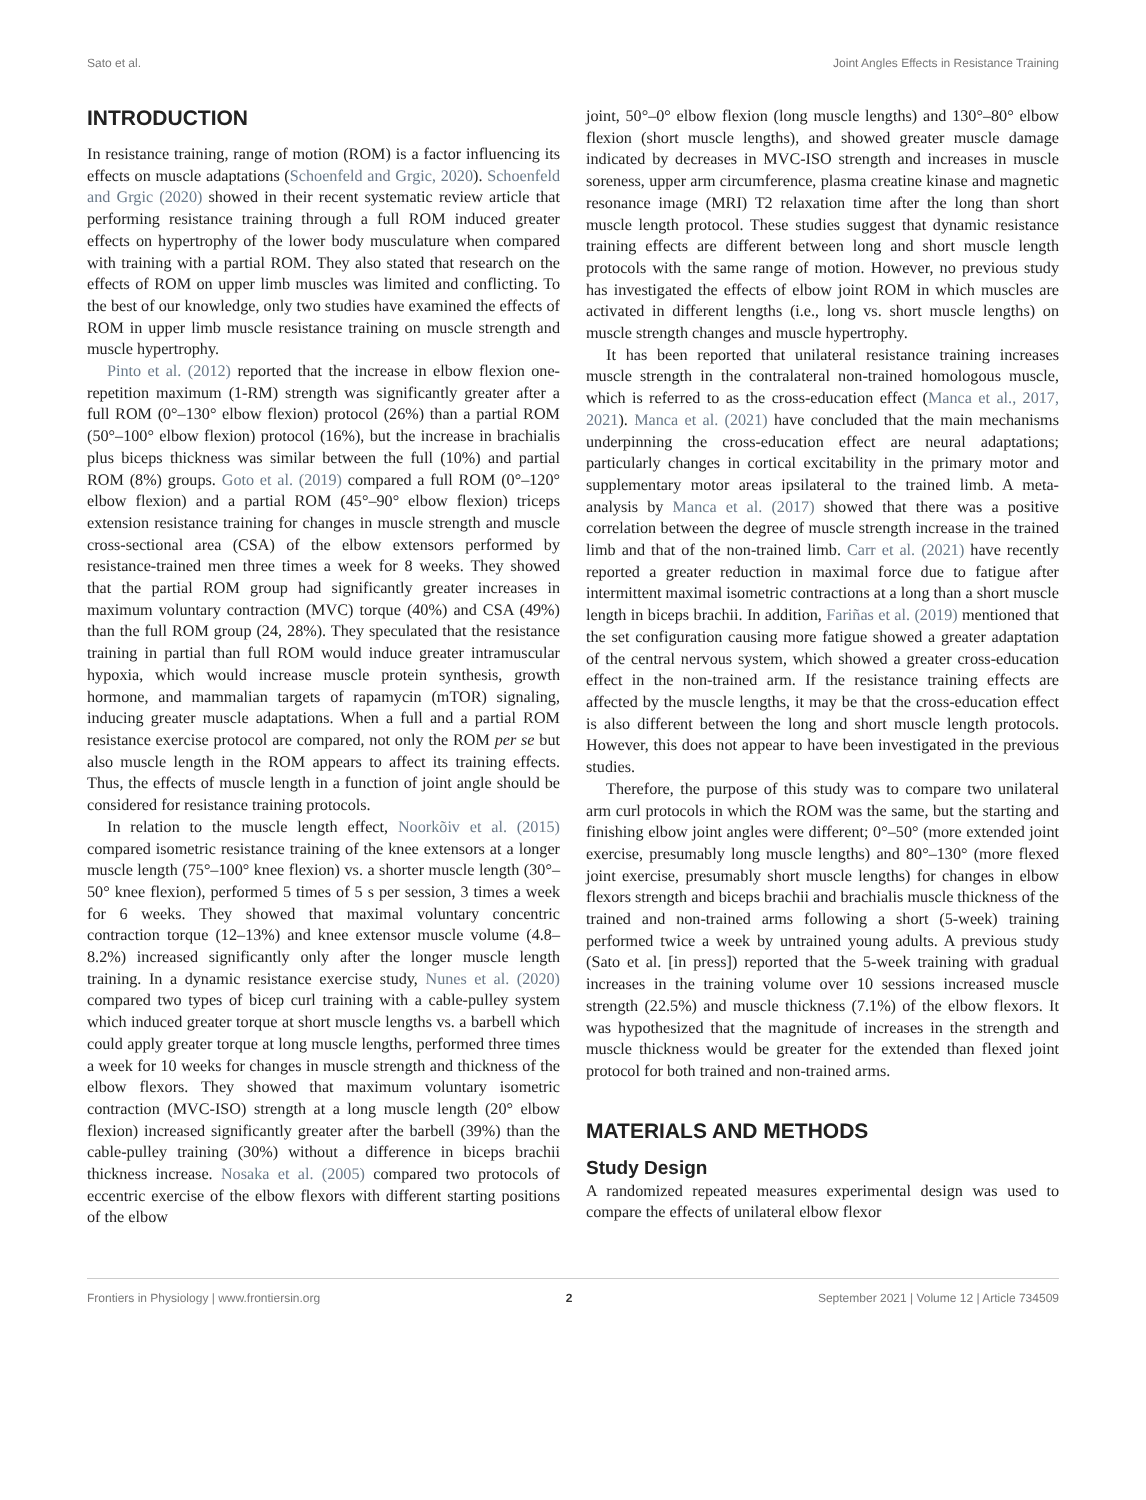Sato et al. Joint Angles Effects in Resistance Training
INTRODUCTION
In resistance training, range of motion (ROM) is a factor influencing its effects on muscle adaptations (Schoenfeld and Grgic, 2020). Schoenfeld and Grgic (2020) showed in their recent systematic review article that performing resistance training through a full ROM induced greater effects on hypertrophy of the lower body musculature when compared with training with a partial ROM. They also stated that research on the effects of ROM on upper limb muscles was limited and conflicting. To the best of our knowledge, only two studies have examined the effects of ROM in upper limb muscle resistance training on muscle strength and muscle hypertrophy.
Pinto et al. (2012) reported that the increase in elbow flexion one-repetition maximum (1-RM) strength was significantly greater after a full ROM (0°–130° elbow flexion) protocol (26%) than a partial ROM (50°–100° elbow flexion) protocol (16%), but the increase in brachialis plus biceps thickness was similar between the full (10%) and partial ROM (8%) groups. Goto et al. (2019) compared a full ROM (0°–120° elbow flexion) and a partial ROM (45°–90° elbow flexion) triceps extension resistance training for changes in muscle strength and muscle cross-sectional area (CSA) of the elbow extensors performed by resistance-trained men three times a week for 8 weeks. They showed that the partial ROM group had significantly greater increases in maximum voluntary contraction (MVC) torque (40%) and CSA (49%) than the full ROM group (24, 28%). They speculated that the resistance training in partial than full ROM would induce greater intramuscular hypoxia, which would increase muscle protein synthesis, growth hormone, and mammalian targets of rapamycin (mTOR) signaling, inducing greater muscle adaptations. When a full and a partial ROM resistance exercise protocol are compared, not only the ROM per se but also muscle length in the ROM appears to affect its training effects. Thus, the effects of muscle length in a function of joint angle should be considered for resistance training protocols.
In relation to the muscle length effect, Noorkõiv et al. (2015) compared isometric resistance training of the knee extensors at a longer muscle length (75°–100° knee flexion) vs. a shorter muscle length (30°–50° knee flexion), performed 5 times of 5 s per session, 3 times a week for 6 weeks. They showed that maximal voluntary concentric contraction torque (12–13%) and knee extensor muscle volume (4.8–8.2%) increased significantly only after the longer muscle length training. In a dynamic resistance exercise study, Nunes et al. (2020) compared two types of bicep curl training with a cable-pulley system which induced greater torque at short muscle lengths vs. a barbell which could apply greater torque at long muscle lengths, performed three times a week for 10 weeks for changes in muscle strength and thickness of the elbow flexors. They showed that maximum voluntary isometric contraction (MVC-ISO) strength at a long muscle length (20° elbow flexion) increased significantly greater after the barbell (39%) than the cable-pulley training (30%) without a difference in biceps brachii thickness increase. Nosaka et al. (2005) compared two protocols of eccentric exercise of the elbow flexors with different starting positions of the elbow
joint, 50°–0° elbow flexion (long muscle lengths) and 130°–80° elbow flexion (short muscle lengths), and showed greater muscle damage indicated by decreases in MVC-ISO strength and increases in muscle soreness, upper arm circumference, plasma creatine kinase and magnetic resonance image (MRI) T2 relaxation time after the long than short muscle length protocol. These studies suggest that dynamic resistance training effects are different between long and short muscle length protocols with the same range of motion. However, no previous study has investigated the effects of elbow joint ROM in which muscles are activated in different lengths (i.e., long vs. short muscle lengths) on muscle strength changes and muscle hypertrophy.
It has been reported that unilateral resistance training increases muscle strength in the contralateral non-trained homologous muscle, which is referred to as the cross-education effect (Manca et al., 2017, 2021). Manca et al. (2021) have concluded that the main mechanisms underpinning the cross-education effect are neural adaptations; particularly changes in cortical excitability in the primary motor and supplementary motor areas ipsilateral to the trained limb. A meta-analysis by Manca et al. (2017) showed that there was a positive correlation between the degree of muscle strength increase in the trained limb and that of the non-trained limb. Carr et al. (2021) have recently reported a greater reduction in maximal force due to fatigue after intermittent maximal isometric contractions at a long than a short muscle length in biceps brachii. In addition, Fariñas et al. (2019) mentioned that the set configuration causing more fatigue showed a greater adaptation of the central nervous system, which showed a greater cross-education effect in the non-trained arm. If the resistance training effects are affected by the muscle lengths, it may be that the cross-education effect is also different between the long and short muscle length protocols. However, this does not appear to have been investigated in the previous studies.
Therefore, the purpose of this study was to compare two unilateral arm curl protocols in which the ROM was the same, but the starting and finishing elbow joint angles were different; 0°–50° (more extended joint exercise, presumably long muscle lengths) and 80°–130° (more flexed joint exercise, presumably short muscle lengths) for changes in elbow flexors strength and biceps brachii and brachialis muscle thickness of the trained and non-trained arms following a short (5-week) training performed twice a week by untrained young adults. A previous study (Sato et al. [in press]) reported that the 5-week training with gradual increases in the training volume over 10 sessions increased muscle strength (22.5%) and muscle thickness (7.1%) of the elbow flexors. It was hypothesized that the magnitude of increases in the strength and muscle thickness would be greater for the extended than flexed joint protocol for both trained and non-trained arms.
MATERIALS AND METHODS
Study Design
A randomized repeated measures experimental design was used to compare the effects of unilateral elbow flexor
Frontiers in Physiology | www.frontiersin.org 2 September 2021 | Volume 12 | Article 734509